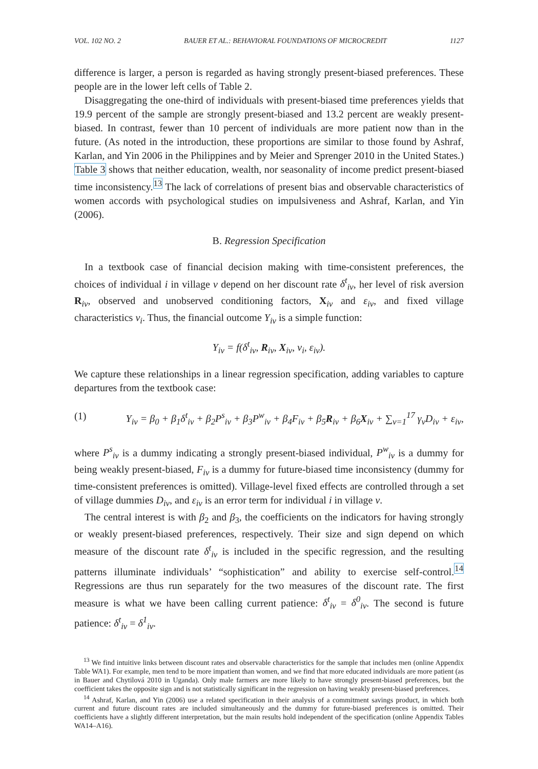VOL. 102 NO. 2 BAUER ET AL.: BEHAVIORAL FOUNDATIONS OF MICROCREDIT 1127
difference is larger, a person is regarded as having strongly present-biased preferences. These people are in the lower left cells of Table 2.
Disaggregating the one-third of individuals with present-biased time preferences yields that 19.9 percent of the sample are strongly present-biased and 13.2 percent are weakly present-biased. In contrast, fewer than 10 percent of individuals are more patient now than in the future. (As noted in the introduction, these proportions are similar to those found by Ashraf, Karlan, and Yin 2006 in the Philippines and by Meier and Sprenger 2010 in the United States.) Table 3 shows that neither education, wealth, nor seasonality of income predict present-biased time inconsistency.<sup>13</sup> The lack of correlations of present bias and observable characteristics of women accords with psychological studies on impulsiveness and Ashraf, Karlan, and Yin (2006).
B. Regression Specification
In a textbook case of financial decision making with time-consistent preferences, the choices of individual i in village v depend on her discount rate δ<sup>t</sup><sub>iv</sub>, her level of risk aversion R<sub>iv</sub>, observed and unobserved conditioning factors, X<sub>iv</sub> and ε<sub>iv</sub>, and fixed village characteristics v<sub>i</sub>. Thus, the financial outcome Y<sub>iv</sub> is a simple function:
Y<sub>iv</sub> = f(δ<sup>t</sup><sub>iv</sub>, R<sub>iv</sub>, X<sub>iv</sub>, v<sub>i</sub>, ε<sub>iv</sub>).
We capture these relationships in a linear regression specification, adding variables to capture departures from the textbook case:
(1) Y<sub>iv</sub> = β<sub>0</sub> + β<sub>1</sub>δ<sup>t</sup><sub>iv</sub> + β<sub>2</sub>P<sup>s</sup><sub>iv</sub> + β<sub>3</sub>P<sup>w</sup><sub>iv</sub> + β<sub>4</sub>F<sub>iv</sub> + β<sub>5</sub>R<sub>iv</sub> + β<sub>6</sub>X<sub>iv</sub> + ∑<sub>v=1</sub><sup>17</sup> γ<sub>v</sub>D<sub>iv</sub> + ε<sub>iv</sub>,
where P<sup>s</sup><sub>iv</sub> is a dummy indicating a strongly present-biased individual, P<sup>w</sup><sub>iv</sub> is a dummy for being weakly present-biased, F<sub>iv</sub> is a dummy for future-biased time inconsistency (dummy for time-consistent preferences is omitted). Village-level fixed effects are controlled through a set of village dummies D<sub>iv</sub>, and ε<sub>iv</sub> is an error term for individual i in village v.
The central interest is with β<sub>2</sub> and β<sub>3</sub>, the coefficients on the indicators for having strongly or weakly present-biased preferences, respectively. Their size and sign depend on which measure of the discount rate δ<sup>t</sup><sub>iv</sub> is included in the specific regression, and the resulting patterns illuminate individuals’ “sophistication” and ability to exercise self-control.<sup>14</sup> Regressions are thus run separately for the two measures of the discount rate. The first measure is what we have been calling current patience: δ<sup>t</sup><sub>iv</sub> = δ<sup>0</sup><sub>iv</sub>. The second is future patience: δ<sup>t</sup><sub>iv</sub> = δ<sup>1</sup><sub>iv</sub>.
<sup>13</sup> We find intuitive links between discount rates and observable characteristics for the sample that includes men (online Appendix Table WA1). For example, men tend to be more impatient than women, and we find that more educated individuals are more patient (as in Bauer and Chytilová 2010 in Uganda). Only male farmers are more likely to have strongly present-biased preferences, but the coefficient takes the opposite sign and is not statistically significant in the regression on having weakly present-biased preferences.
<sup>14</sup> Ashraf, Karlan, and Yin (2006) use a related specification in their analysis of a commitment savings product, in which both current and future discount rates are included simultaneously and the dummy for future-biased preferences is omitted. Their coefficients have a slightly different interpretation, but the main results hold independent of the specification (online Appendix Tables WA14–A16).